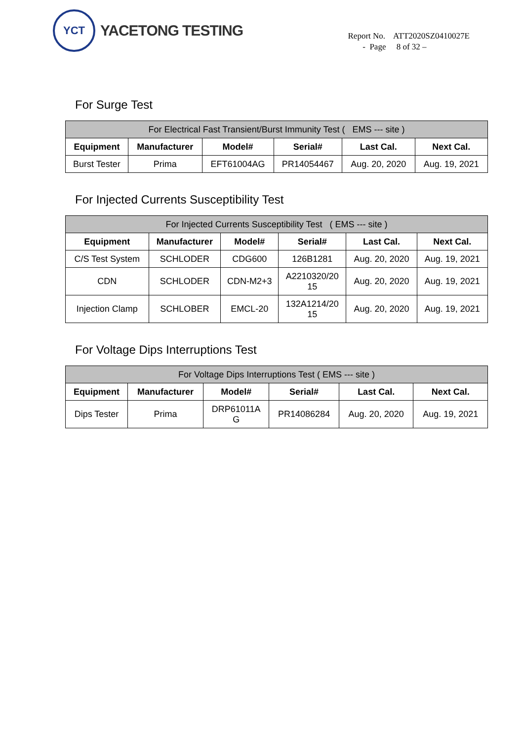YCT
YACETONG TESTING
Report No. ATT2020SZ0410027E
- Page 8 of 32 –
For Surge Test
| For Electrical Fast Transient/Burst Immunity Test ( EMS --- site ) | | | | | |
| --- | --- | --- | --- | --- | --- |
| Equipment | Manufacturer | Model# | Serial# | Last Cal. | Next Cal. |
| Burst Tester | Prima | EFT61004AG | PR14054467 | Aug. 20, 2020 | Aug. 19, 2021 |
For Injected Currents Susceptibility Test
| For Injected Currents Susceptibility Test ( EMS --- site ) | | | | | |
| --- | --- | --- | --- | --- | --- |
| Equipment | Manufacturer | Model# | Serial# | Last Cal. | Next Cal. |
| C/S Test System | SCHLODER | CDG600 | 126B1281 | Aug. 20, 2020 | Aug. 19, 2021 |
| CDN | SCHLODER | CDN-M2+3 | A2210320/20 15 | Aug. 20, 2020 | Aug. 19, 2021 |
| Injection Clamp | SCHLOBER | EMCL-20 | 132A1214/20 15 | Aug. 20, 2020 | Aug. 19, 2021 |
For Voltage Dips Interruptions Test
| For Voltage Dips Interruptions Test ( EMS --- site ) | | | | | |
| --- | --- | --- | --- | --- | --- |
| Equipment | Manufacturer | Model# | Serial# | Last Cal. | Next Cal. |
| Dips Tester | Prima | DRP61011A G | PR14086284 | Aug. 20, 2020 | Aug. 19, 2021 |